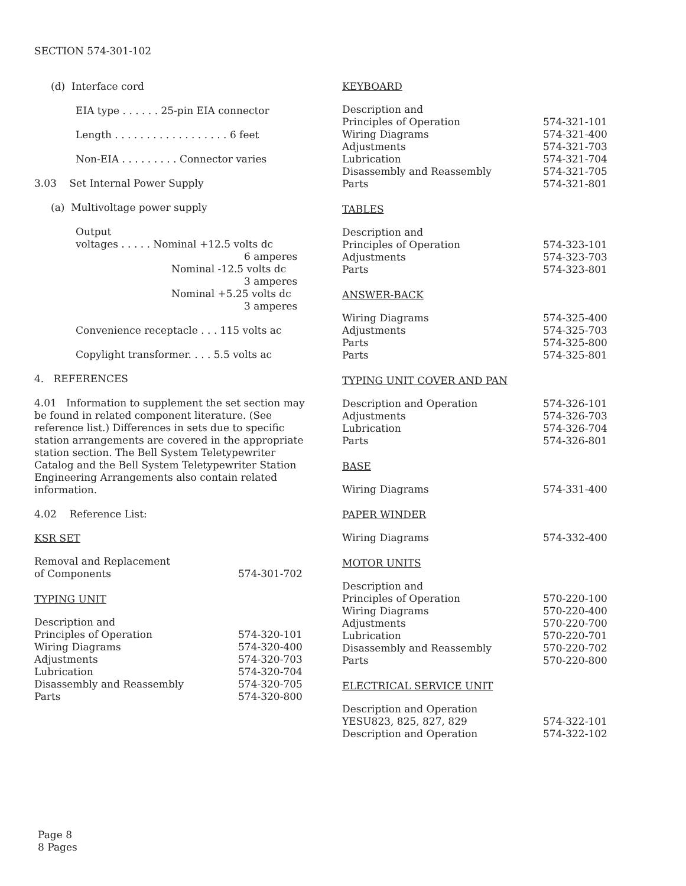SECTION 574-301-102
(d) Interface cord
EIA type . . . . . . 25-pin EIA connector
Length . . . . . . . . . . . . . . . . . . 6 feet
Non-EIA . . . . . . . . . Connector varies
3.03 Set Internal Power Supply
(a) Multivoltage power supply
Output
voltages . . . . . Nominal +12.5 volts dc
6 amperes
Nominal -12.5 volts dc
3 amperes
Nominal +5.25 volts dc
3 amperes
Convenience receptacle . . . 115 volts ac
Copylight transformer. . . . 5.5 volts ac
4. REFERENCES
4.01 Information to supplement the set section may be found in related component literature. (See reference list.) Differences in sets due to specific station arrangements are covered in the appropriate station section. The Bell System Teletypewriter Catalog and the Bell System Teletypewriter Station Engineering Arrangements also contain related information.
4.02 Reference List:
KSR SET
| Removal and Replacement of Components | 574-301-702 |
TYPING UNIT
| Description and | |
| Principles of Operation | 574-320-101 |
| Wiring Diagrams | 574-320-400 |
| Adjustments | 574-320-703 |
| Lubrication | 574-320-704 |
| Disassembly and Reassembly | 574-320-705 |
| Parts | 574-320-800 |
KEYBOARD
| Description and | |
| Principles of Operation | 574-321-101 |
| Wiring Diagrams | 574-321-400 |
| Adjustments | 574-321-703 |
| Lubrication | 574-321-704 |
| Disassembly and Reassembly | 574-321-705 |
| Parts | 574-321-801 |
TABLES
| Description and | |
| Principles of Operation | 574-323-101 |
| Adjustments | 574-323-703 |
| Parts | 574-323-801 |
ANSWER-BACK
| Wiring Diagrams | 574-325-400 |
| Adjustments | 574-325-703 |
| Parts | 574-325-800 |
| Parts | 574-325-801 |
TYPING UNIT COVER AND PAN
| Description and Operation | 574-326-101 |
| Adjustments | 574-326-703 |
| Lubrication | 574-326-704 |
| Parts | 574-326-801 |
BASE
| Wiring Diagrams | 574-331-400 |
PAPER WINDER
| Wiring Diagrams | 574-332-400 |
MOTOR UNITS
| Description and | |
| Principles of Operation | 570-220-100 |
| Wiring Diagrams | 570-220-400 |
| Adjustments | 570-220-700 |
| Lubrication | 570-220-701 |
| Disassembly and Reassembly | 570-220-702 |
| Parts | 570-220-800 |
ELECTRICAL SERVICE UNIT
| Description and Operation | |
| YESU823, 825, 827, 829 | 574-322-101 |
| Description and Operation | 574-322-102 |
Page 8
8 Pages